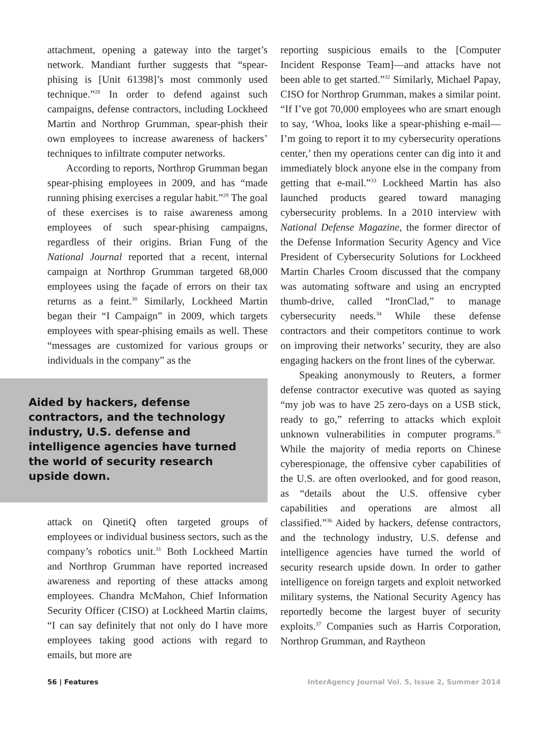attachment, opening a gateway into the target’s network. Mandiant further suggests that “spear-phising is [Unit 61398]’s most commonly used technique.”<sup>28</sup> In order to defend against such campaigns, defense contractors, including Lockheed Martin and Northrop Grumman, spear-phish their own employees to increase awareness of hackers’ techniques to infiltrate computer networks.
According to reports, Northrop Grumman began spear-phising employees in 2009, and has “made running phising exercises a regular habit.”<sup>29</sup> The goal of these exercises is to raise awareness among employees of such spear-phising campaigns, regardless of their origins. Brian Fung of the National Journal reported that a recent, internal campaign at Northrop Grumman targeted 68,000 employees using the façade of errors on their tax returns as a feint.<sup>30</sup> Similarly, Lockheed Martin began their “I Campaign” in 2009, which targets employees with spear-phising emails as well. These “messages are customized for various groups or individuals in the company” as the
Aided by hackers, defense contractors, and the technology industry, U.S. defense and intelligence agencies have turned the world of security research upside down.
attack on QinetiQ often targeted groups of employees or individual business sectors, such as the company’s robotics unit.<sup>31</sup> Both Lockheed Martin and Northrop Grumman have reported increased awareness and reporting of these attacks among employees. Chandra McMahon, Chief Information Security Officer (CISO) at Lockheed Martin claims, “I can say definitely that not only do I have more employees taking good actions with regard to emails, but more are
reporting suspicious emails to the [Computer Incident Response Team]—and attacks have not been able to get started.”<sup>32</sup> Similarly, Michael Papay, CISO for Northrop Grumman, makes a similar point. “If I’ve got 70,000 employees who are smart enough to say, ‘Whoa, looks like a spear-phishing e-mail—I’m going to report it to my cybersecurity operations center,’ then my operations center can dig into it and immediately block anyone else in the company from getting that e-mail.”<sup>33</sup> Lockheed Martin has also launched products geared toward managing cybersecurity problems. In a 2010 interview with National Defense Magazine, the former director of the Defense Information Security Agency and Vice President of Cybersecurity Solutions for Lockheed Martin Charles Croom discussed that the company was automating software and using an encrypted thumb-drive, called “IronClad,” to manage cybersecurity needs.<sup>34</sup> While these defense contractors and their competitors continue to work on improving their networks’ security, they are also engaging hackers on the front lines of the cyberwar.
Speaking anonymously to Reuters, a former defense contractor executive was quoted as saying “my job was to have 25 zero-days on a USB stick, ready to go,” referring to attacks which exploit unknown vulnerabilities in computer programs.<sup>35</sup> While the majority of media reports on Chinese cyberespionage, the offensive cyber capabilities of the U.S. are often overlooked, and for good reason, as “details about the U.S. offensive cyber capabilities and operations are almost all classified.”<sup>36</sup> Aided by hackers, defense contractors, and the technology industry, U.S. defense and intelligence agencies have turned the world of security research upside down. In order to gather intelligence on foreign targets and exploit networked military systems, the National Security Agency has reportedly become the largest buyer of security exploits.<sup>37</sup> Companies such as Harris Corporation, Northrop Grumman, and Raytheon
56 | Features InterAgency Journal Vol. 5, Issue 2, Summer 2014